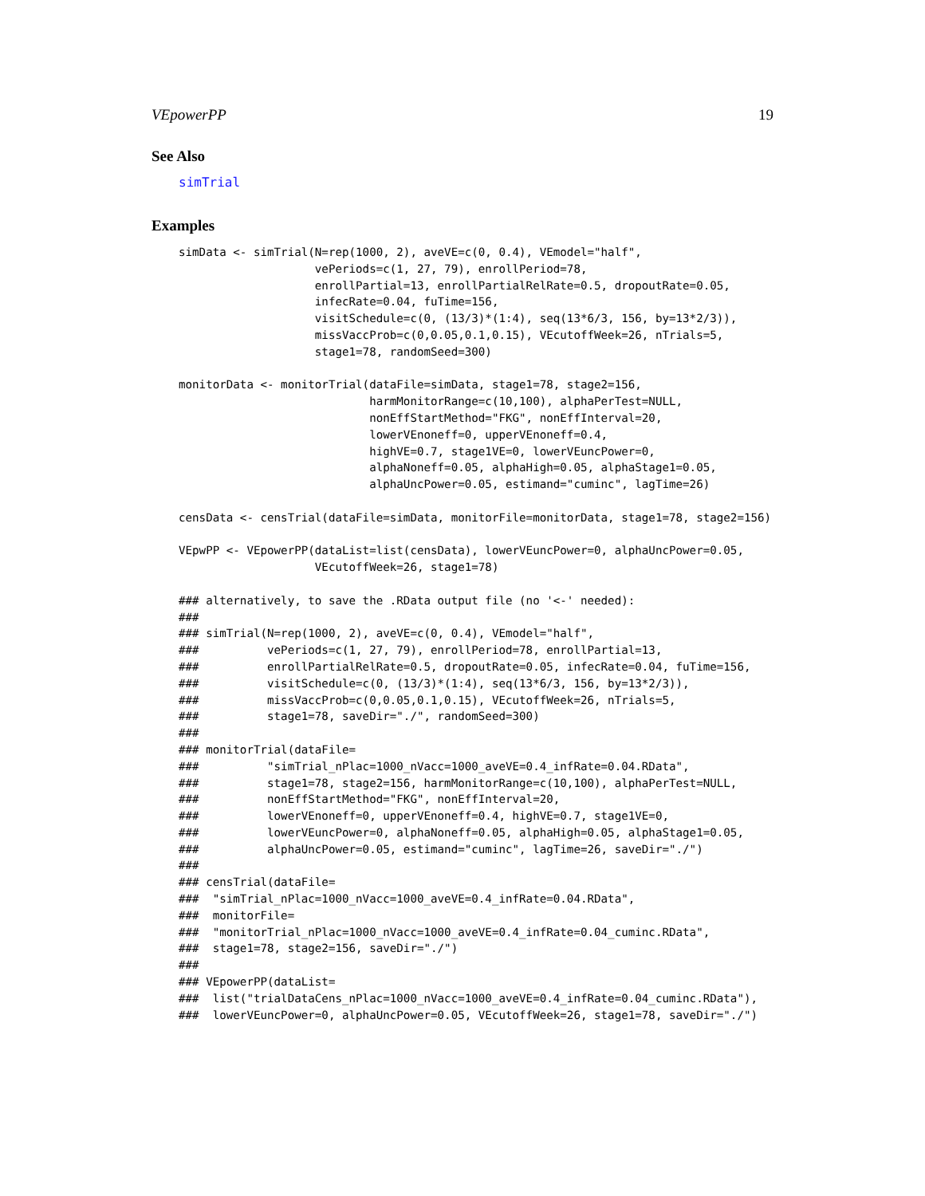VEpowerPP 19
See Also
simTrial
Examples
simData <- simTrial(N=rep(1000, 2), aveVE=c(0, 0.4), VEmodel="half",
                    vePeriods=c(1, 27, 79), enrollPeriod=78,
                    enrollPartial=13, enrollPartialRelRate=0.5, dropoutRate=0.05,
                    infecRate=0.04, fuTime=156,
                    visitSchedule=c(0, (13/3)*(1:4), seq(13*6/3, 156, by=13*2/3)),
                    missVaccProb=c(0,0.05,0.1,0.15), VEcutoffWeek=26, nTrials=5,
                    stage1=78, randomSeed=300)

monitorData <- monitorTrial(dataFile=simData, stage1=78, stage2=156,
                            harmMonitorRange=c(10,100), alphaPerTest=NULL,
                            nonEffStartMethod="FKG", nonEffInterval=20,
                            lowerVEnoneff=0, upperVEnoneff=0.4,
                            highVE=0.7, stage1VE=0, lowerVEuncPower=0,
                            alphaNoneff=0.05, alphaHigh=0.05, alphaStage1=0.05,
                            alphaUncPower=0.05, estimand="cuminc", lagTime=26)

censData <- censTrial(dataFile=simData, monitorFile=monitorData, stage1=78, stage2=156)

VEpwPP <- VEpowerPP(dataList=list(censData), lowerVEuncPower=0, alphaUncPower=0.05,
                    VEcutoffWeek=26, stage1=78)

### alternatively, to save the .RData output file (no '<-' needed):
###
### simTrial(N=rep(1000, 2), aveVE=c(0, 0.4), VEmodel="half",
###          vePeriods=c(1, 27, 79), enrollPeriod=78, enrollPartial=13,
###          enrollPartialRelRate=0.5, dropoutRate=0.05, infecRate=0.04, fuTime=156,
###          visitSchedule=c(0, (13/3)*(1:4), seq(13*6/3, 156, by=13*2/3)),
###          missVaccProb=c(0,0.05,0.1,0.15), VEcutoffWeek=26, nTrials=5,
###          stage1=78, saveDir="./", randomSeed=300)
###
### monitorTrial(dataFile=
###          "simTrial_nPlac=1000_nVacc=1000_aveVE=0.4_infRate=0.04.RData",
###          stage1=78, stage2=156, harmMonitorRange=c(10,100), alphaPerTest=NULL,
###          nonEffStartMethod="FKG", nonEffInterval=20,
###          lowerVEnoneff=0, upperVEnoneff=0.4, highVE=0.7, stage1VE=0,
###          lowerVEuncPower=0, alphaNoneff=0.05, alphaHigh=0.05, alphaStage1=0.05,
###          alphaUncPower=0.05, estimand="cuminc", lagTime=26, saveDir="./")
###
### censTrial(dataFile=
###  "simTrial_nPlac=1000_nVacc=1000_aveVE=0.4_infRate=0.04.RData",
###  monitorFile=
###  "monitorTrial_nPlac=1000_nVacc=1000_aveVE=0.4_infRate=0.04_cuminc.RData",
###  stage1=78, stage2=156, saveDir="./")
###
### VEpowerPP(dataList=
###  list("trialDataCens_nPlac=1000_nVacc=1000_aveVE=0.4_infRate=0.04_cuminc.RData"),
###  lowerVEuncPower=0, alphaUncPower=0.05, VEcutoffWeek=26, stage1=78, saveDir="./")